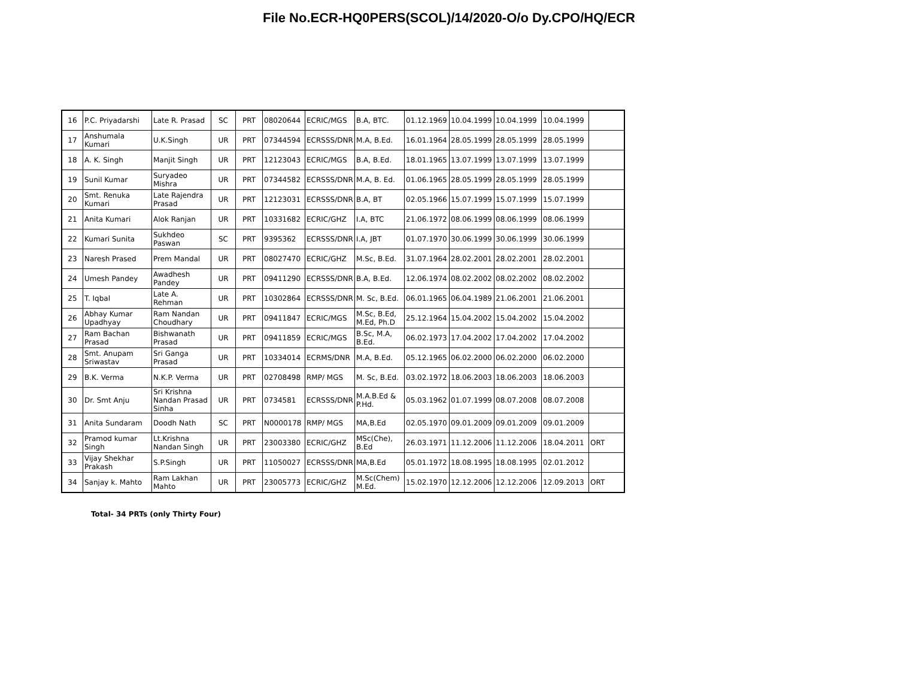File No.ECR-HQ0PERS(SCOL)/14/2020-O/o Dy.CPO/HQ/ECR
| 16 | P.C. Priyadarshi | Late R. Prasad | SC | PRT | 08020644 | ECRIC/MGS | B.A, BTC. | 01.12.1969 | 10.04.1999 | 10.04.1999 | 10.04.1999 | |
| 17 | Anshumala Kumari | U.K.Singh | UR | PRT | 07344594 | ECRSSS/DNR | M.A, B.Ed. | 16.01.1964 | 28.05.1999 | 28.05.1999 | 28.05.1999 | |
| 18 | A. K. Singh | Manjit Singh | UR | PRT | 12123043 | ECRIC/MGS | B.A, B.Ed. | 18.01.1965 | 13.07.1999 | 13.07.1999 | 13.07.1999 | |
| 19 | Sunil Kumar | Suryadeo Mishra | UR | PRT | 07344582 | ECRSSS/DNR | M.A, B. Ed. | 01.06.1965 | 28.05.1999 | 28.05.1999 | 28.05.1999 | |
| 20 | Smt. Renuka Kumari | Late Rajendra Prasad | UR | PRT | 12123031 | ECRSSS/DNR | B.A, BT | 02.05.1966 | 15.07.1999 | 15.07.1999 | 15.07.1999 | |
| 21 | Anita Kumari | Alok Ranjan | UR | PRT | 10331682 | ECRIC/GHZ | I.A, BTC | 21.06.1972 | 08.06.1999 | 08.06.1999 | 08.06.1999 | |
| 22 | Kumari Sunita | Sukhdeo Paswan | SC | PRT | 9395362 | ECRSSS/DNR | I.A, JBT | 01.07.1970 | 30.06.1999 | 30.06.1999 | 30.06.1999 | |
| 23 | Naresh Prased | Prem Mandal | UR | PRT | 08027470 | ECRIC/GHZ | M.Sc, B.Ed. | 31.07.1964 | 28.02.2001 | 28.02.2001 | 28.02.2001 | |
| 24 | Umesh Pandey | Awadhesh Pandey | UR | PRT | 09411290 | ECRSSS/DNR | B.A, B.Ed. | 12.06.1974 | 08.02.2002 | 08.02.2002 | 08.02.2002 | |
| 25 | T. Iqbal | Late A. Rehman | UR | PRT | 10302864 | ECRSSS/DNR | M. Sc, B.Ed. | 06.01.1965 | 06.04.1989 | 21.06.2001 | 21.06.2001 | |
| 26 | Abhay Kumar Upadhyay | Ram Nandan Choudhary | UR | PRT | 09411847 | ECRIC/MGS | M.Sc, B.Ed, M.Ed, Ph.D | 25.12.1964 | 15.04.2002 | 15.04.2002 | 15.04.2002 | |
| 27 | Ram Bachan Prasad | Bishwanath Prasad | UR | PRT | 09411859 | ECRIC/MGS | B.Sc, M.A, B.Ed. | 06.02.1973 | 17.04.2002 | 17.04.2002 | 17.04.2002 | |
| 28 | Smt. Anupam Sriwastav | Sri Ganga Prasad | UR | PRT | 10334014 | ECRMS/DNR | M.A, B.Ed. | 05.12.1965 | 06.02.2000 | 06.02.2000 | 06.02.2000 | |
| 29 | B.K. Verma | N.K.P. Verma | UR | PRT | 02708498 | RMP/ MGS | M. Sc, B.Ed. | 03.02.1972 | 18.06.2003 | 18.06.2003 | 18.06.2003 | |
| 30 | Dr. Smt Anju | Sri Krishna Nandan Prasad Sinha | UR | PRT | 0734581 | ECRSSS/DNR | M.A.B.Ed & P.Hd. | 05.03.1962 | 01.07.1999 | 08.07.2008 | 08.07.2008 | |
| 31 | Anita Sundaram | Doodh Nath | SC | PRT | N0000178 | RMP/ MGS | MA,B.Ed | 02.05.1970 | 09.01.2009 | 09.01.2009 | 09.01.2009 | |
| 32 | Pramod kumar Singh | Lt.Krishna Nandan Singh | UR | PRT | 23003380 | ECRIC/GHZ | MSc(Che), B.Ed | 26.03.1971 | 11.12.2006 | 11.12.2006 | 18.04.2011 | ORT |
| 33 | Vijay Shekhar Prakash | S.P.Singh | UR | PRT | 11050027 | ECRSSS/DNR | MA,B.Ed | 05.01.1972 | 18.08.1995 | 18.08.1995 | 02.01.2012 | |
| 34 | Sanjay k. Mahto | Ram Lakhan Mahto | UR | PRT | 23005773 | ECRIC/GHZ | M.Sc(Chem) M.Ed. | 15.02.1970 | 12.12.2006 | 12.12.2006 | 12.09.2013 | ORT |
Total- 34 PRTs (only Thirty Four)